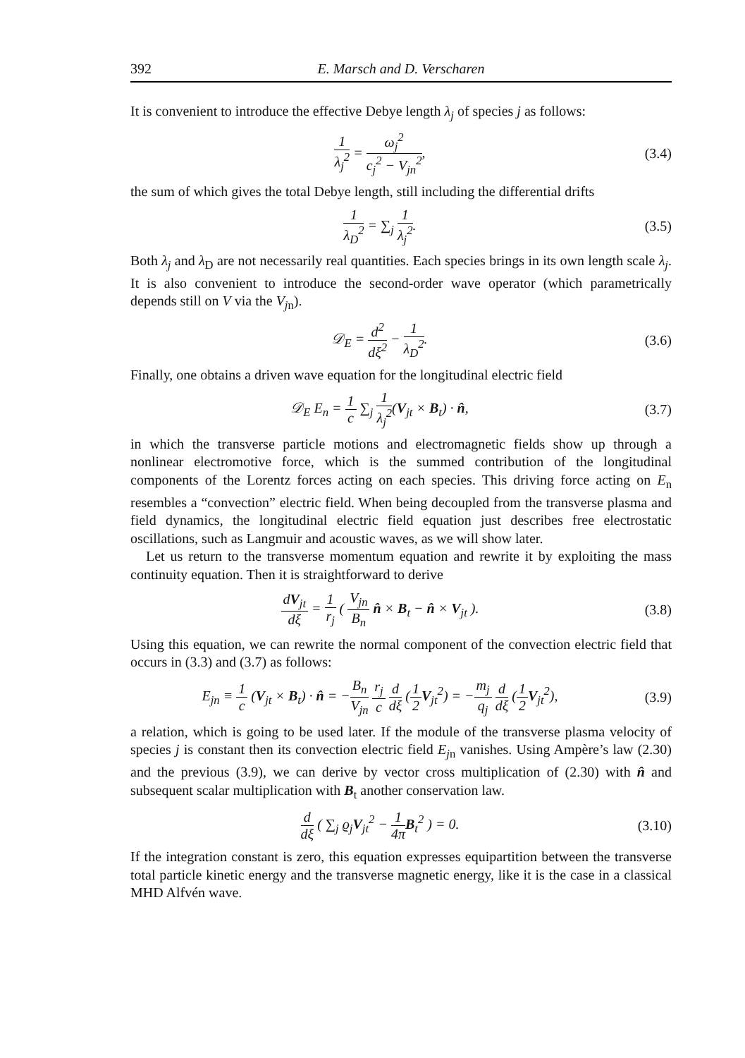392 E. Marsch and D. Verscharen
It is convenient to introduce the effective Debye length λ<sub>j</sub> of species j as follows:
1 λ<sub>j</sub><sup>2</sup> = ω<sub>j</sub><sup>2</sup> c<sub>j</sub><sup>2</sup> − V<sub>jn</sub><sup>2</sup>, (3.4)
the sum of which gives the total Debye length, still including the differential drifts
1 λ<sub>D</sub><sup>2</sup> = ∑<sub>j</sub> 1 λ<sub>j</sub><sup>2</sup>. (3.5)
Both λ<sub>j</sub> and λ<sub>D</sub> are not necessarily real quantities. Each species brings in its own length scale λ<sub>j</sub>. It is also convenient to introduce the second-order wave operator (which parametrically depends still on V via the V<sub>j</sub><sub>n</sub>).
𝒟<sub>E</sub> = d<sup>2</sup> dξ<sup>2</sup> − 1 λ<sub>D</sub><sup>2</sup>. (3.6)
Finally, one obtains a driven wave equation for the longitudinal electric field
𝒟<sub>E</sub> E<sub>n</sub> = 1 c ∑<sub>j</sub> 1 λ<sub>j</sub><sup>2</sup>(V<sub>jt</sub> × B<sub>t</sub>) · n̂,
(3.7)
in which the transverse particle motions and electromagnetic fields show up through a nonlinear electromotive force, which is the summed contribution of the longitudinal components of the Lorentz forces acting on each species. This driving force acting on E<sub>n</sub> resembles a “convection” electric field. When being decoupled from the transverse plasma and field dynamics, the longitudinal electric field equation just describes free electrostatic oscillations, such as Langmuir and acoustic waves, as we will show later.
Let us return to the transverse momentum equation and rewrite it by exploiting the mass continuity equation. Then it is straightforward to derive
dV<sub>jt</sub> dξ = 1 r<sub>j</sub> ( V<sub>jn</sub> B<sub>n</sub> n̂ × B<sub>t</sub> − n̂ × V<sub>jt</sub> ).
(3.8)
Using this equation, we can rewrite the normal component of the convection electric field that occurs in (3.3) and (3.7) as follows:
E<sub>jn</sub> ≡ 1 c (V<sub>jt</sub> × B<sub>t</sub>) · n̂ = −B<sub>n</sub> V<sub>jn</sub> r<sub>j</sub> c d dξ (1 2 V<sub>jt</sub><sup>2</sup>) = −m<sub>j</sub> q<sub>j</sub> d dξ (1 2 V<sub>jt</sub><sup>2</sup>),
(3.9)
a relation, which is going to be used later. If the module of the transverse plasma velocity of species j is constant then its convection electric field E<sub>j</sub><sub>n</sub> vanishes. Using Ampère’s law (2.30) and the previous (3.9), we can derive by vector cross multiplication of (2.30) with n̂ and subsequent scalar multiplication with B<sub>t</sub> another conservation law.
d dξ ( ∑<sub>j</sub> ϱ<sub>j</sub>V<sub>jt</sub><sup>2</sup> − 1 4π B<sub>t</sub><sup>2</sup> ) = 0.
(3.10)
If the integration constant is zero, this equation expresses equipartition between the transverse total particle kinetic energy and the transverse magnetic energy, like it is the case in a classical MHD Alfvén wave.